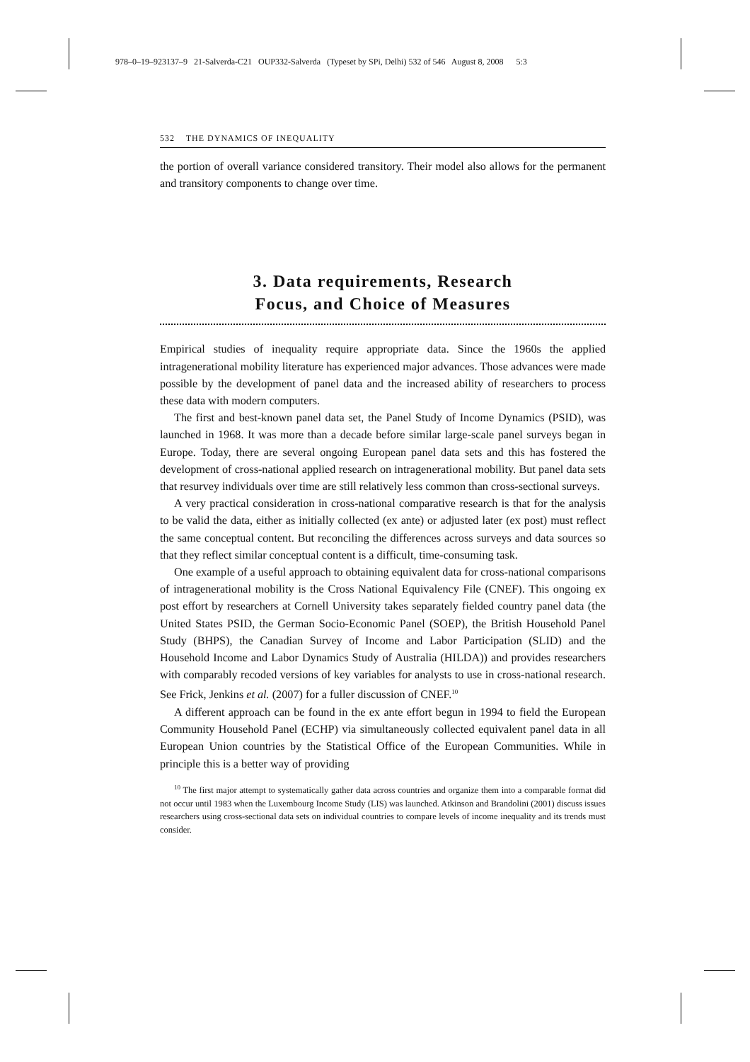978–0–19–923137–9 21-Salverda-C21 OUP332-Salverda (Typeset by SPi, Delhi) 532 of 546 August 8, 2008 5:3
532 THE DYNAMICS OF INEQUALITY
the portion of overall variance considered transitory. Their model also allows for the permanent and transitory components to change over time.
3. Data requirements, Research
Focus, and Choice of Measures
Empirical studies of inequality require appropriate data. Since the 1960s the applied intragenerational mobility literature has experienced major advances. Those advances were made possible by the development of panel data and the increased ability of researchers to process these data with modern computers.
The first and best-known panel data set, the Panel Study of Income Dynamics (PSID), was launched in 1968. It was more than a decade before similar large-scale panel surveys began in Europe. Today, there are several ongoing European panel data sets and this has fostered the development of cross-national applied research on intragenerational mobility. But panel data sets that resurvey individuals over time are still relatively less common than cross-sectional surveys.
A very practical consideration in cross-national comparative research is that for the analysis to be valid the data, either as initially collected (ex ante) or adjusted later (ex post) must reflect the same conceptual content. But reconciling the differences across surveys and data sources so that they reflect similar conceptual content is a difficult, time-consuming task.
One example of a useful approach to obtaining equivalent data for cross-national comparisons of intragenerational mobility is the Cross National Equivalency File (CNEF). This ongoing ex post effort by researchers at Cornell University takes separately fielded country panel data (the United States PSID, the German Socio-Economic Panel (SOEP), the British Household Panel Study (BHPS), the Canadian Survey of Income and Labor Participation (SLID) and the Household Income and Labor Dynamics Study of Australia (HILDA)) and provides researchers with comparably recoded versions of key variables for analysts to use in cross-national research. See Frick, Jenkins et al. (2007) for a fuller discussion of CNEF.<sup>10</sup>
A different approach can be found in the ex ante effort begun in 1994 to field the European Community Household Panel (ECHP) via simultaneously collected equivalent panel data in all European Union countries by the Statistical Office of the European Communities. While in principle this is a better way of providing
<sup>10</sup> The first major attempt to systematically gather data across countries and organize them into a comparable format did not occur until 1983 when the Luxembourg Income Study (LIS) was launched. Atkinson and Brandolini (2001) discuss issues researchers using cross-sectional data sets on individual countries to compare levels of income inequality and its trends must consider.